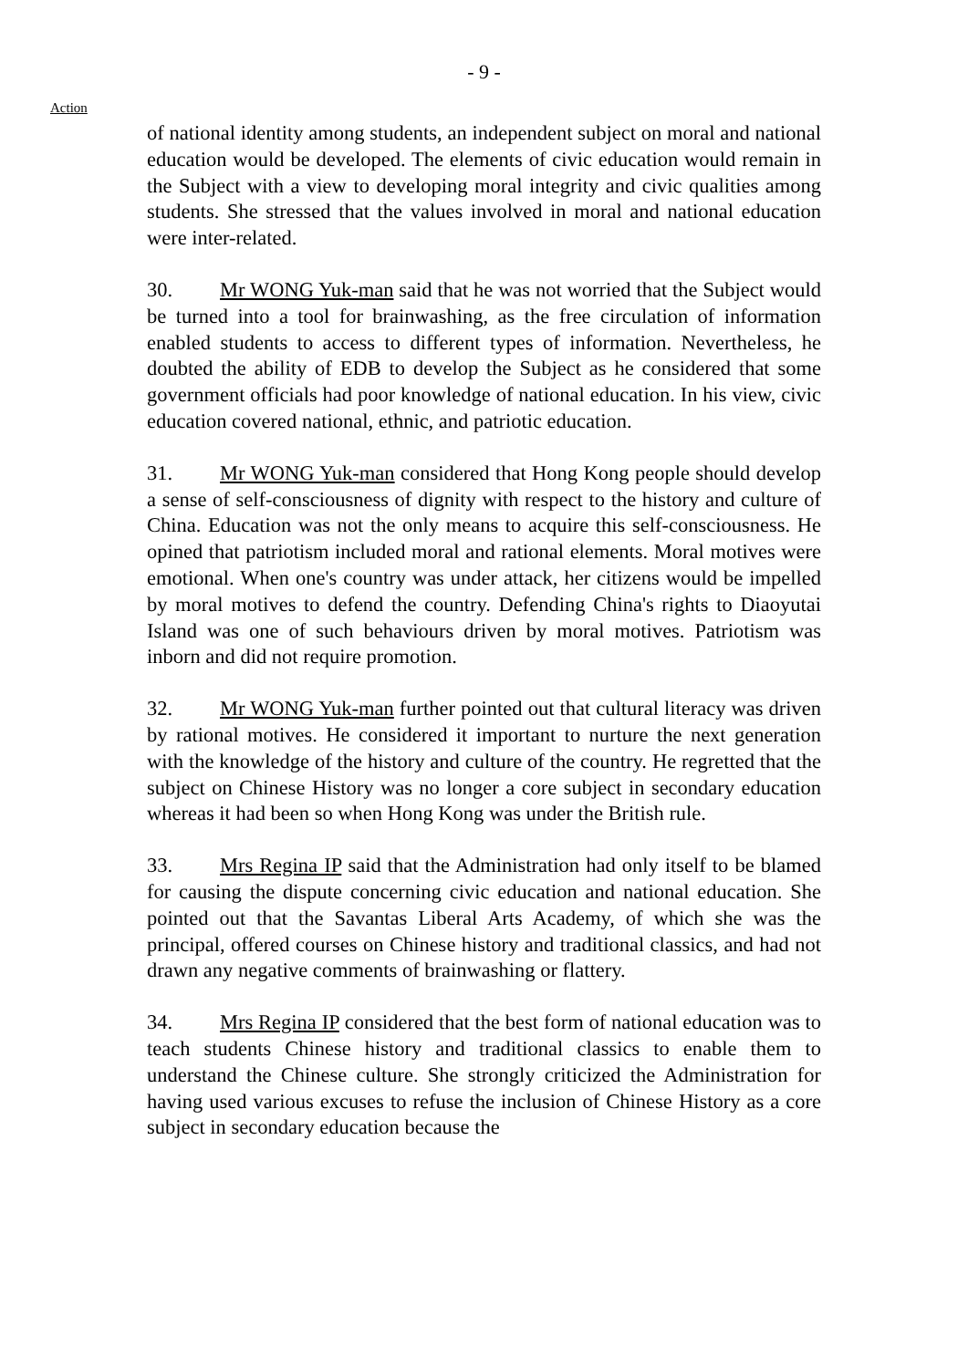- 9 -
Action
of national identity among students, an independent subject on moral and national education would be developed. The elements of civic education would remain in the Subject with a view to developing moral integrity and civic qualities among students. She stressed that the values involved in moral and national education were inter-related.
30. Mr WONG Yuk-man said that he was not worried that the Subject would be turned into a tool for brainwashing, as the free circulation of information enabled students to access to different types of information. Nevertheless, he doubted the ability of EDB to develop the Subject as he considered that some government officials had poor knowledge of national education. In his view, civic education covered national, ethnic, and patriotic education.
31. Mr WONG Yuk-man considered that Hong Kong people should develop a sense of self-consciousness of dignity with respect to the history and culture of China. Education was not the only means to acquire this self-consciousness. He opined that patriotism included moral and rational elements. Moral motives were emotional. When one's country was under attack, her citizens would be impelled by moral motives to defend the country. Defending China's rights to Diaoyutai Island was one of such behaviours driven by moral motives. Patriotism was inborn and did not require promotion.
32. Mr WONG Yuk-man further pointed out that cultural literacy was driven by rational motives. He considered it important to nurture the next generation with the knowledge of the history and culture of the country. He regretted that the subject on Chinese History was no longer a core subject in secondary education whereas it had been so when Hong Kong was under the British rule.
33. Mrs Regina IP said that the Administration had only itself to be blamed for causing the dispute concerning civic education and national education. She pointed out that the Savantas Liberal Arts Academy, of which she was the principal, offered courses on Chinese history and traditional classics, and had not drawn any negative comments of brainwashing or flattery.
34. Mrs Regina IP considered that the best form of national education was to teach students Chinese history and traditional classics to enable them to understand the Chinese culture. She strongly criticized the Administration for having used various excuses to refuse the inclusion of Chinese History as a core subject in secondary education because the